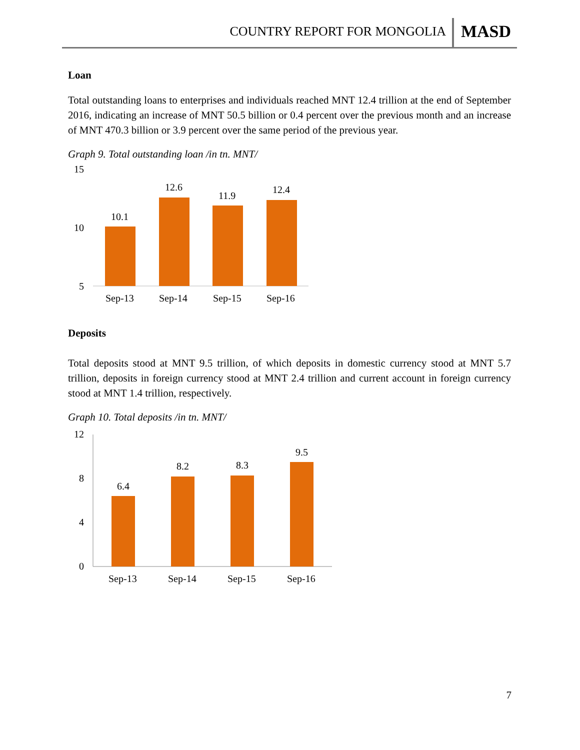COUNTRY REPORT FOR MONGOLIA MASD
Loan
Total outstanding loans to enterprises and individuals reached MNT 12.4 trillion at the end of September 2016, indicating an increase of MNT 50.5 billion or 0.4 percent over the previous month and an increase of MNT 470.3 billion or 3.9 percent over the same period of the previous year.
Graph 9. Total outstanding loan /in tn. MNT/
15
10
5
10.1
12.6
11.9
12.4
Sep-13
Sep-14
Sep-15
Sep-16
Deposits
Total deposits stood at MNT 9.5 trillion, of which deposits in domestic currency stood at MNT 5.7 trillion, deposits in foreign currency stood at MNT 2.4 trillion and current account in foreign currency stood at MNT 1.4 trillion, respectively.
Graph 10. Total deposits /in tn. MNT/
12
8
4
0
6.4
8.2
8.3
9.5
Sep-13
Sep-14
Sep-15
Sep-16
7